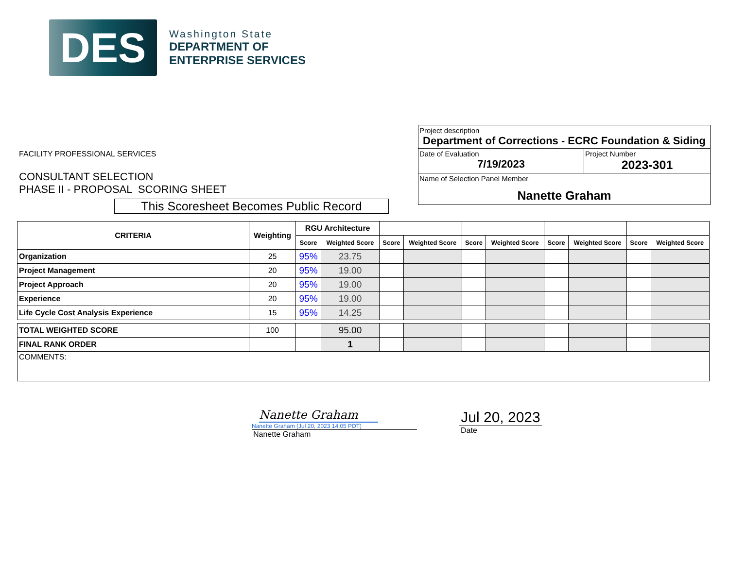DES
Washington State
DEPARTMENT OF
ENTERPRISE SERVICES
FACILITY PROFESSIONAL SERVICES
CONSULTANT SELECTION
PHASE II - PROPOSAL SCORING SHEET
This Scoresheet Becomes Public Record
Project description
Department of Corrections - ECRC Foundation & Siding
Date of Evaluation
7/19/2023
Project Number
2023-301
Name of Selection Panel Member
Nanette Graham
| CRITERIA | Weighting | RGU Architecture | | | | | | | | | |
| --- | --- | --- | --- | --- | --- | --- | --- | --- | --- | --- | --- |
| | | Score | Weighted Score | Score | Weighted Score | Score | Weighted Score | Score | Weighted Score | Score | Weighted Score |
| Organization | 25 | 95% | 23.75 | | | | | | | | |
| Project Management | 20 | 95% | 19.00 | | | | | | | | |
| Project Approach | 20 | 95% | 19.00 | | | | | | | | |
| Experience | 20 | 95% | 19.00 | | | | | | | | |
| Life Cycle Cost Analysis Experience | 15 | 95% | 14.25 | | | | | | | | |
| TOTAL WEIGHTED SCORE | 100 | | 95.00 | | | | | | | | |
| FINAL RANK ORDER | | | 1 | | | | | | | | |
| COMMENTS: | | | | | | | | | | | |
Nanette Graham
Nanette Graham (Jul 20, 2023 14:05 PDT)
Nanette Graham
Jul 20, 2023
Date